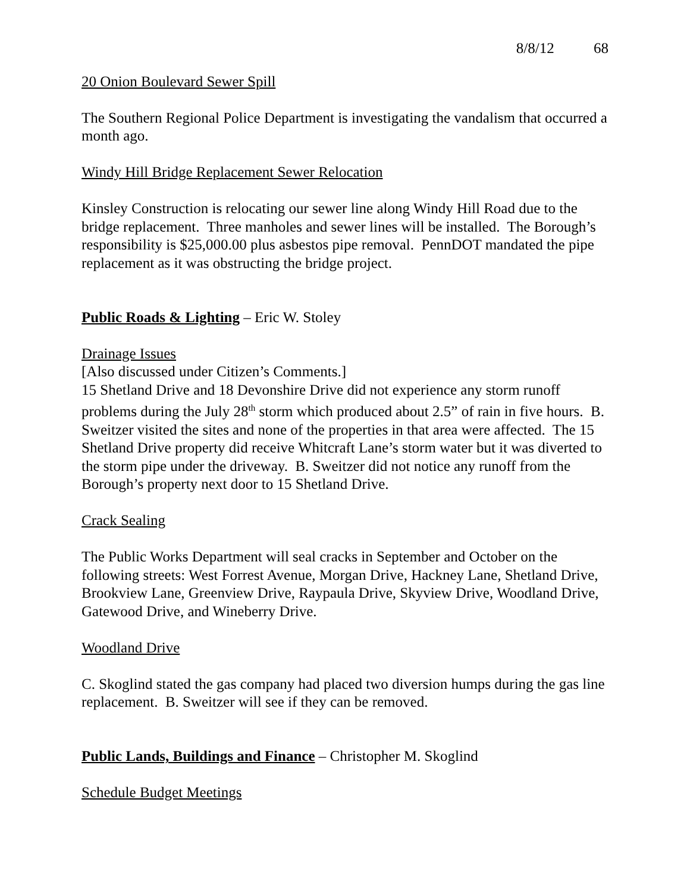8/8/12 68
20 Onion Boulevard Sewer Spill
The Southern Regional Police Department is investigating the vandalism that occurred a month ago.
Windy Hill Bridge Replacement Sewer Relocation
Kinsley Construction is relocating our sewer line along Windy Hill Road due to the bridge replacement. Three manholes and sewer lines will be installed. The Borough’s responsibility is $25,000.00 plus asbestos pipe removal. PennDOT mandated the pipe replacement as it was obstructing the bridge project.
Public Roads & Lighting – Eric W. Stoley
Drainage Issues
[Also discussed under Citizen’s Comments.]
15 Shetland Drive and 18 Devonshire Drive did not experience any storm runoff problems during the July 28<sup>th</sup> storm which produced about 2.5” of rain in five hours. B. Sweitzer visited the sites and none of the properties in that area were affected. The 15 Shetland Drive property did receive Whitcraft Lane’s storm water but it was diverted to the storm pipe under the driveway. B. Sweitzer did not notice any runoff from the Borough’s property next door to 15 Shetland Drive.
Crack Sealing
The Public Works Department will seal cracks in September and October on the following streets: West Forrest Avenue, Morgan Drive, Hackney Lane, Shetland Drive, Brookview Lane, Greenview Drive, Raypaula Drive, Skyview Drive, Woodland Drive, Gatewood Drive, and Wineberry Drive.
Woodland Drive
C. Skoglind stated the gas company had placed two diversion humps during the gas line replacement. B. Sweitzer will see if they can be removed.
Public Lands, Buildings and Finance – Christopher M. Skoglind
Schedule Budget Meetings